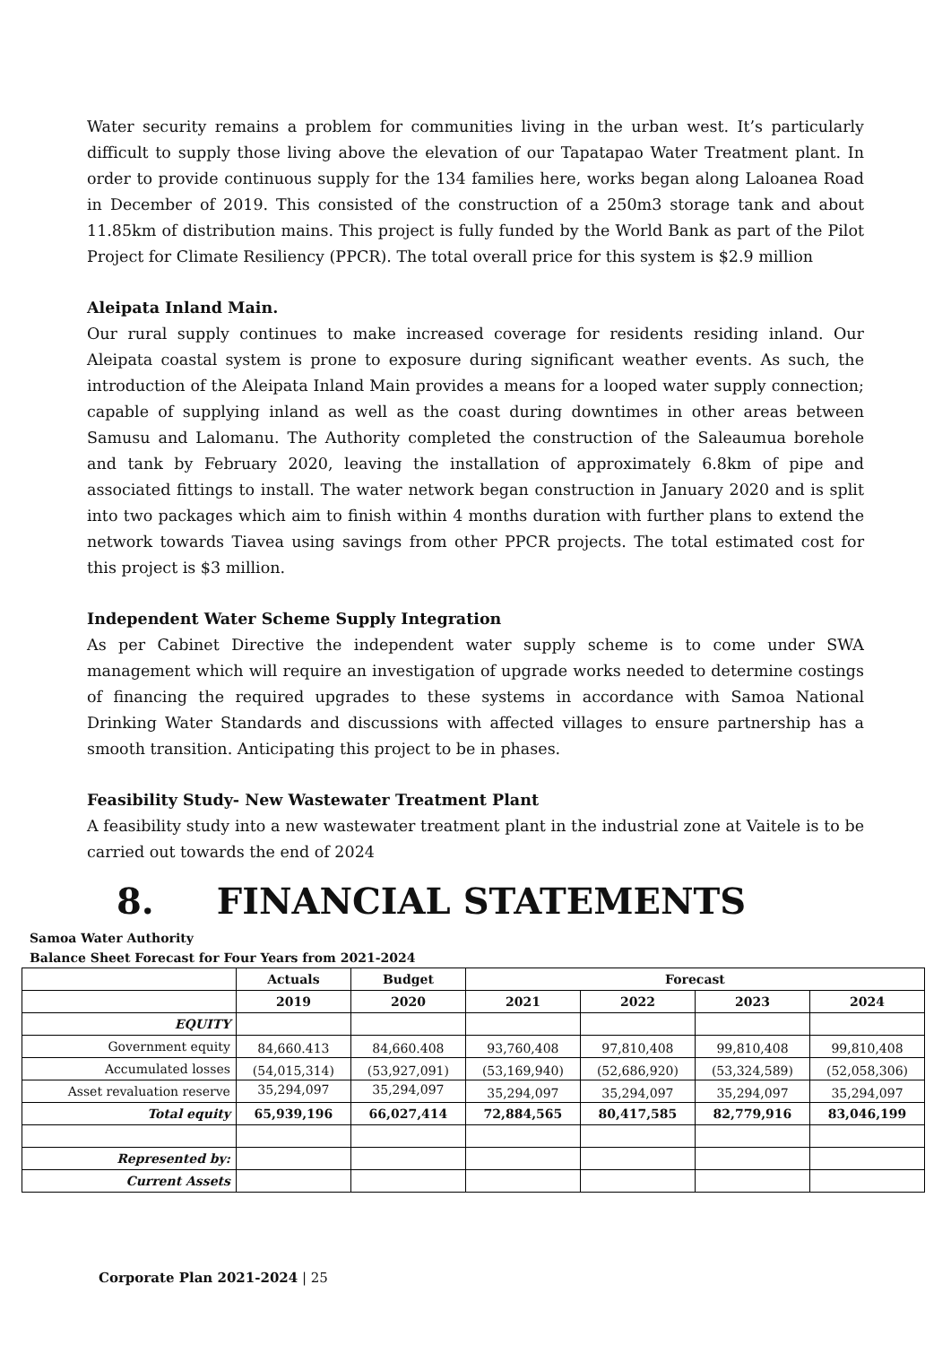Water security remains a problem for communities living in the urban west. It’s particularly difficult to supply those living above the elevation of our Tapatapao Water Treatment plant. In order to provide continuous supply for the 134 families here, works began along Laloanea Road in December of 2019. This consisted of the construction of a 250m3 storage tank and about 11.85km of distribution mains. This project is fully funded by the World Bank as part of the Pilot Project for Climate Resiliency (PPCR). The total overall price for this system is $2.9 million
Aleipata Inland Main.
Our rural supply continues to make increased coverage for residents residing inland. Our Aleipata coastal system is prone to exposure during significant weather events. As such, the introduction of the Aleipata Inland Main provides a means for a looped water supply connection; capable of supplying inland as well as the coast during downtimes in other areas between Samusu and Lalomanu. The Authority completed the construction of the Saleaumua borehole and tank by February 2020, leaving the installation of approximately 6.8km of pipe and associated fittings to install. The water network began construction in January 2020 and is split into two packages which aim to finish within 4 months duration with further plans to extend the network towards Tiavea using savings from other PPCR projects. The total estimated cost for this project is $3 million.
Independent Water Scheme Supply Integration
As per Cabinet Directive the independent water supply scheme is to come under SWA management which will require an investigation of upgrade works needed to determine costings of financing the required upgrades to these systems in accordance with Samoa National Drinking Water Standards and discussions with affected villages to ensure partnership has a smooth transition. Anticipating this project to be in phases.
Feasibility Study- New Wastewater Treatment Plant
A feasibility study into a new wastewater treatment plant in the industrial zone at Vaitele is to be carried out towards the end of 2024
8. FINANCIAL STATEMENTS
Samoa Water Authority
Balance Sheet Forecast for Four Years from 2021-2024
| | Actuals | Budget | Forecast | | | |
| | 2019 | 2020 | 2021 | 2022 | 2023 | 2024 |
| EQUITY | | | | | | |
| Government equity | 84,660.413 | 84,660.408 | 93,760,408 | 97,810,408 | 99,810,408 | 99,810,408 |
| Accumulated losses | (54,015,314) | (53,927,091) | (53,169,940) | (52,686,920) | (53,324,589) | (52,058,306) |
| Asset revaluation reserve | 35,294,097 | 35,294,097 | 35,294,097 | 35,294,097 | 35,294,097 | 35,294,097 |
| Total equity | 65,939,196 | 66,027,414 | 72,884,565 | 80,417,585 | 82,779,916 | 83,046,199 |
| Represented by: | | | | | | |
| Current Assets | | | | | | |
Corporate Plan 2021-2024 | 25